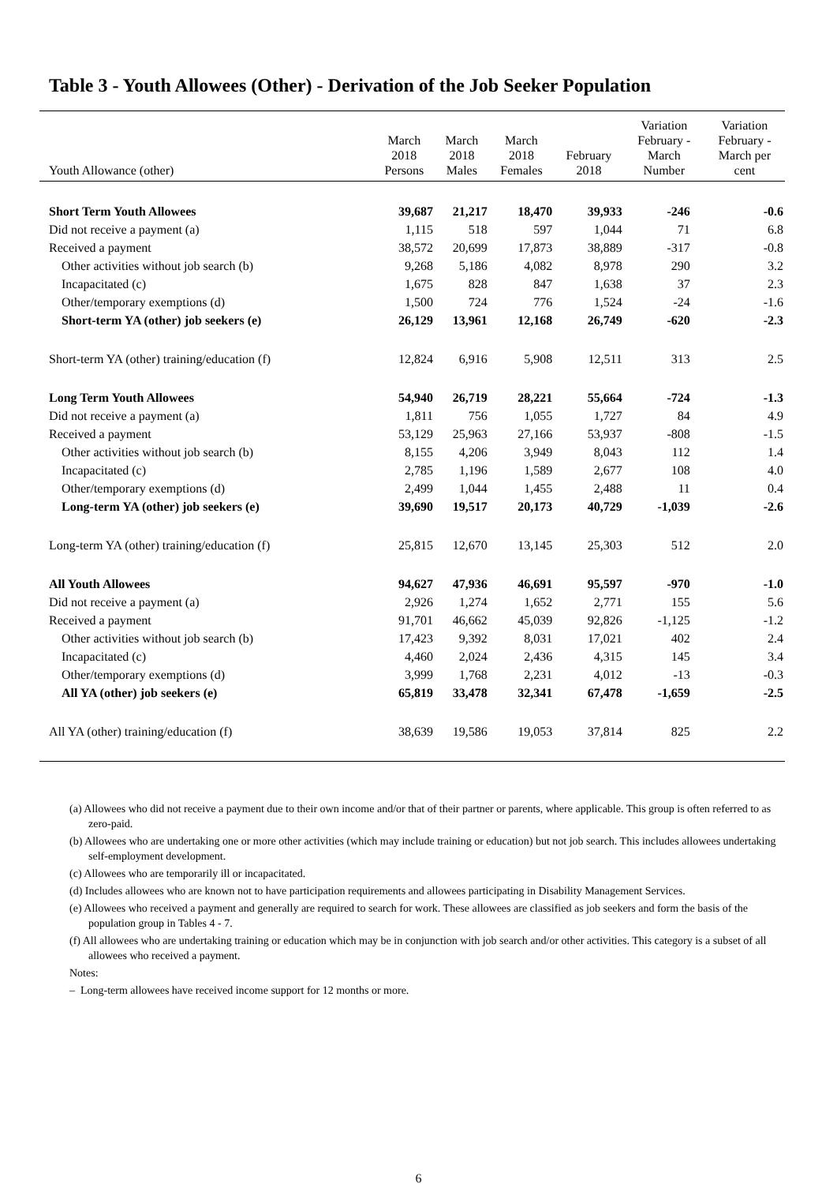Table 3 - Youth Allowees (Other) - Derivation of the Job Seeker Population
| Youth Allowance (other) | March 2018 Persons | March 2018 Males | March 2018 Females | February 2018 | Variation February - March Number | Variation February - March per cent |
| --- | --- | --- | --- | --- | --- | --- |
| Short Term Youth Allowees | 39,687 | 21,217 | 18,470 | 39,933 | -246 | -0.6 |
| Did not receive a payment (a) | 1,115 | 518 | 597 | 1,044 | 71 | 6.8 |
| Received a payment | 38,572 | 20,699 | 17,873 | 38,889 | -317 | -0.8 |
| Other activities without job search (b) | 9,268 | 5,186 | 4,082 | 8,978 | 290 | 3.2 |
| Incapacitated (c) | 1,675 | 828 | 847 | 1,638 | 37 | 2.3 |
| Other/temporary exemptions (d) | 1,500 | 724 | 776 | 1,524 | -24 | -1.6 |
| Short-term YA (other) job seekers (e) | 26,129 | 13,961 | 12,168 | 26,749 | -620 | -2.3 |
| Short-term YA (other) training/education (f) | 12,824 | 6,916 | 5,908 | 12,511 | 313 | 2.5 |
| Long Term Youth Allowees | 54,940 | 26,719 | 28,221 | 55,664 | -724 | -1.3 |
| Did not receive a payment (a) | 1,811 | 756 | 1,055 | 1,727 | 84 | 4.9 |
| Received a payment | 53,129 | 25,963 | 27,166 | 53,937 | -808 | -1.5 |
| Other activities without job search (b) | 8,155 | 4,206 | 3,949 | 8,043 | 112 | 1.4 |
| Incapacitated (c) | 2,785 | 1,196 | 1,589 | 2,677 | 108 | 4.0 |
| Other/temporary exemptions (d) | 2,499 | 1,044 | 1,455 | 2,488 | 11 | 0.4 |
| Long-term YA (other) job seekers (e) | 39,690 | 19,517 | 20,173 | 40,729 | -1,039 | -2.6 |
| Long-term YA (other) training/education (f) | 25,815 | 12,670 | 13,145 | 25,303 | 512 | 2.0 |
| All Youth Allowees | 94,627 | 47,936 | 46,691 | 95,597 | -970 | -1.0 |
| Did not receive a payment (a) | 2,926 | 1,274 | 1,652 | 2,771 | 155 | 5.6 |
| Received a payment | 91,701 | 46,662 | 45,039 | 92,826 | -1,125 | -1.2 |
| Other activities without job search (b) | 17,423 | 9,392 | 8,031 | 17,021 | 402 | 2.4 |
| Incapacitated (c) | 4,460 | 2,024 | 2,436 | 4,315 | 145 | 3.4 |
| Other/temporary exemptions (d) | 3,999 | 1,768 | 2,231 | 4,012 | -13 | -0.3 |
| All YA (other) job seekers (e) | 65,819 | 33,478 | 32,341 | 67,478 | -1,659 | -2.5 |
| All YA (other) training/education (f) | 38,639 | 19,586 | 19,053 | 37,814 | 825 | 2.2 |
(a) Allowees who did not receive a payment due to their own income and/or that of their partner or parents, where applicable. This group is often referred to as zero-paid.
(b) Allowees who are undertaking one or more other activities (which may include training or education) but not job search. This includes allowees undertaking self-employment development.
(c) Allowees who are temporarily ill or incapacitated.
(d) Includes allowees who are known not to have participation requirements and allowees participating in Disability Management Services.
(e) Allowees who received a payment and generally are required to search for work. These allowees are classified as job seekers and form the basis of the population group in Tables 4 - 7.
(f) All allowees who are undertaking training or education which may be in conjunction with job search and/or other activities. This category is a subset of all allowees who received a payment.
Notes:
– Long-term allowees have received income support for 12 months or more.
6